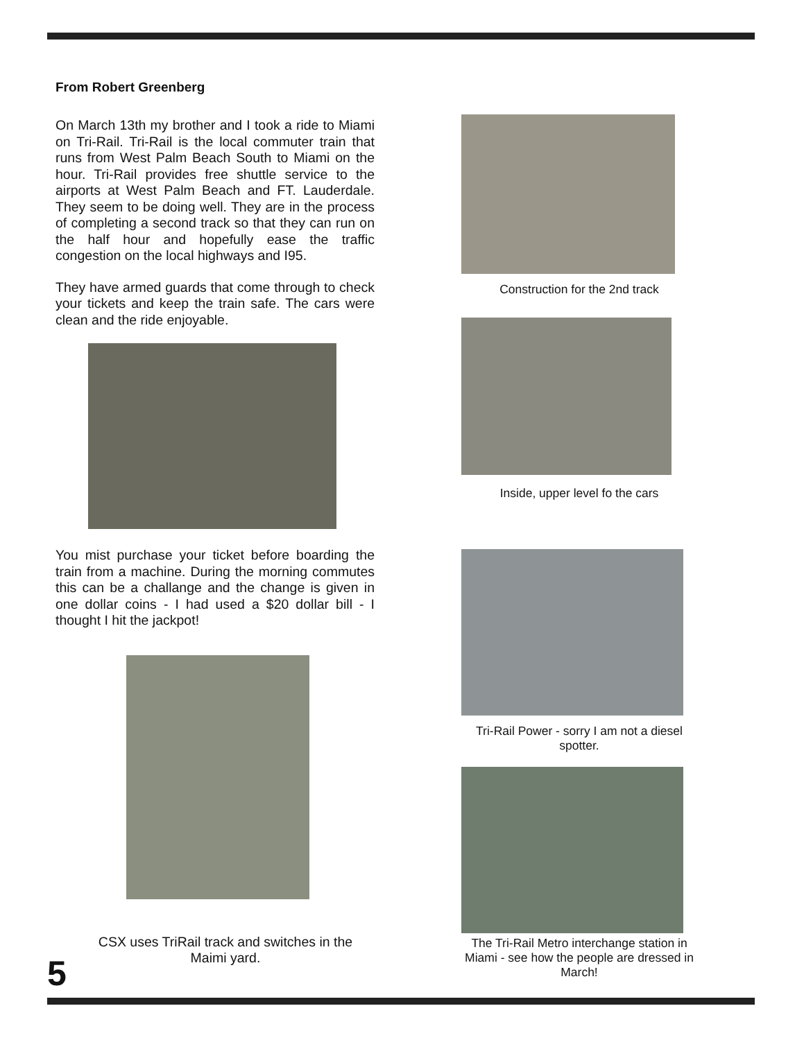From Robert Greenberg
On March 13th my brother and I took a ride to Miami on Tri-Rail. Tri-Rail is the local commuter train that runs from West Palm Beach South to Miami on the hour. Tri-Rail provides free shuttle service to the airports at West Palm Beach and FT. Lauderdale. They seem to be doing well. They are in the process of completing a second track so that they can run on the half hour and hopefully ease the traffic congestion on the local highways and I95.
They have armed guards that come through to check your tickets and keep the train safe. The cars were clean and the ride enjoyable.
You mist purchase your ticket before boarding the train from a machine. During the morning commutes this can be a challange and the change is given in one dollar coins - I had used a $20 dollar bill - I thought I hit the jackpot!
CSX uses TriRail track and switches in the Maimi yard.
Construction for the 2nd track
Inside, upper level fo the cars
Tri-Rail Power - sorry I am not a diesel spotter.
The Tri-Rail Metro interchange station in Miami - see how the people are dressed in March!
5